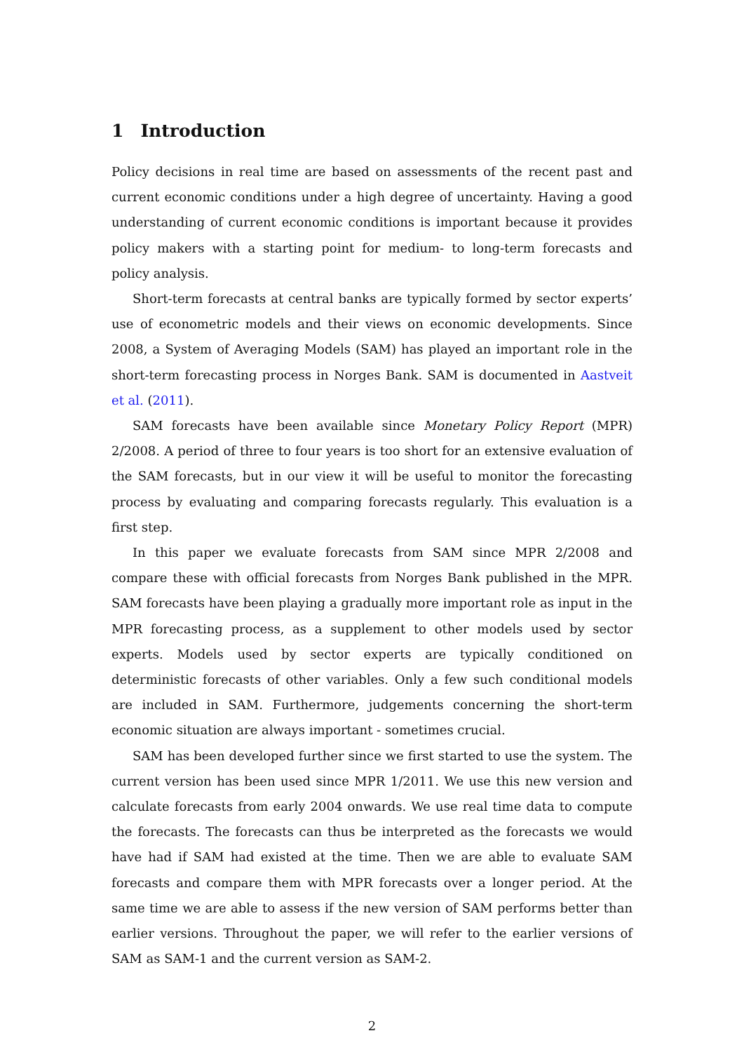1 Introduction
Policy decisions in real time are based on assessments of the recent past and current economic conditions under a high degree of uncertainty. Having a good understanding of current economic conditions is important because it provides policy makers with a starting point for medium- to long-term forecasts and policy analysis.
Short-term forecasts at central banks are typically formed by sector experts’ use of econometric models and their views on economic developments. Since 2008, a System of Averaging Models (SAM) has played an important role in the short-term forecasting process in Norges Bank. SAM is documented in Aastveit et al. (2011).
SAM forecasts have been available since Monetary Policy Report (MPR) 2/2008. A period of three to four years is too short for an extensive evaluation of the SAM forecasts, but in our view it will be useful to monitor the forecasting process by evaluating and comparing forecasts regularly. This evaluation is a first step.
In this paper we evaluate forecasts from SAM since MPR 2/2008 and compare these with official forecasts from Norges Bank published in the MPR. SAM forecasts have been playing a gradually more important role as input in the MPR forecasting process, as a supplement to other models used by sector experts. Models used by sector experts are typically conditioned on deterministic forecasts of other variables. Only a few such conditional models are included in SAM. Furthermore, judgements concerning the short-term economic situation are always important - sometimes crucial.
SAM has been developed further since we first started to use the system. The current version has been used since MPR 1/2011. We use this new version and calculate forecasts from early 2004 onwards. We use real time data to compute the forecasts. The forecasts can thus be interpreted as the forecasts we would have had if SAM had existed at the time. Then we are able to evaluate SAM forecasts and compare them with MPR forecasts over a longer period. At the same time we are able to assess if the new version of SAM performs better than earlier versions. Throughout the paper, we will refer to the earlier versions of SAM as SAM-1 and the current version as SAM-2.
2